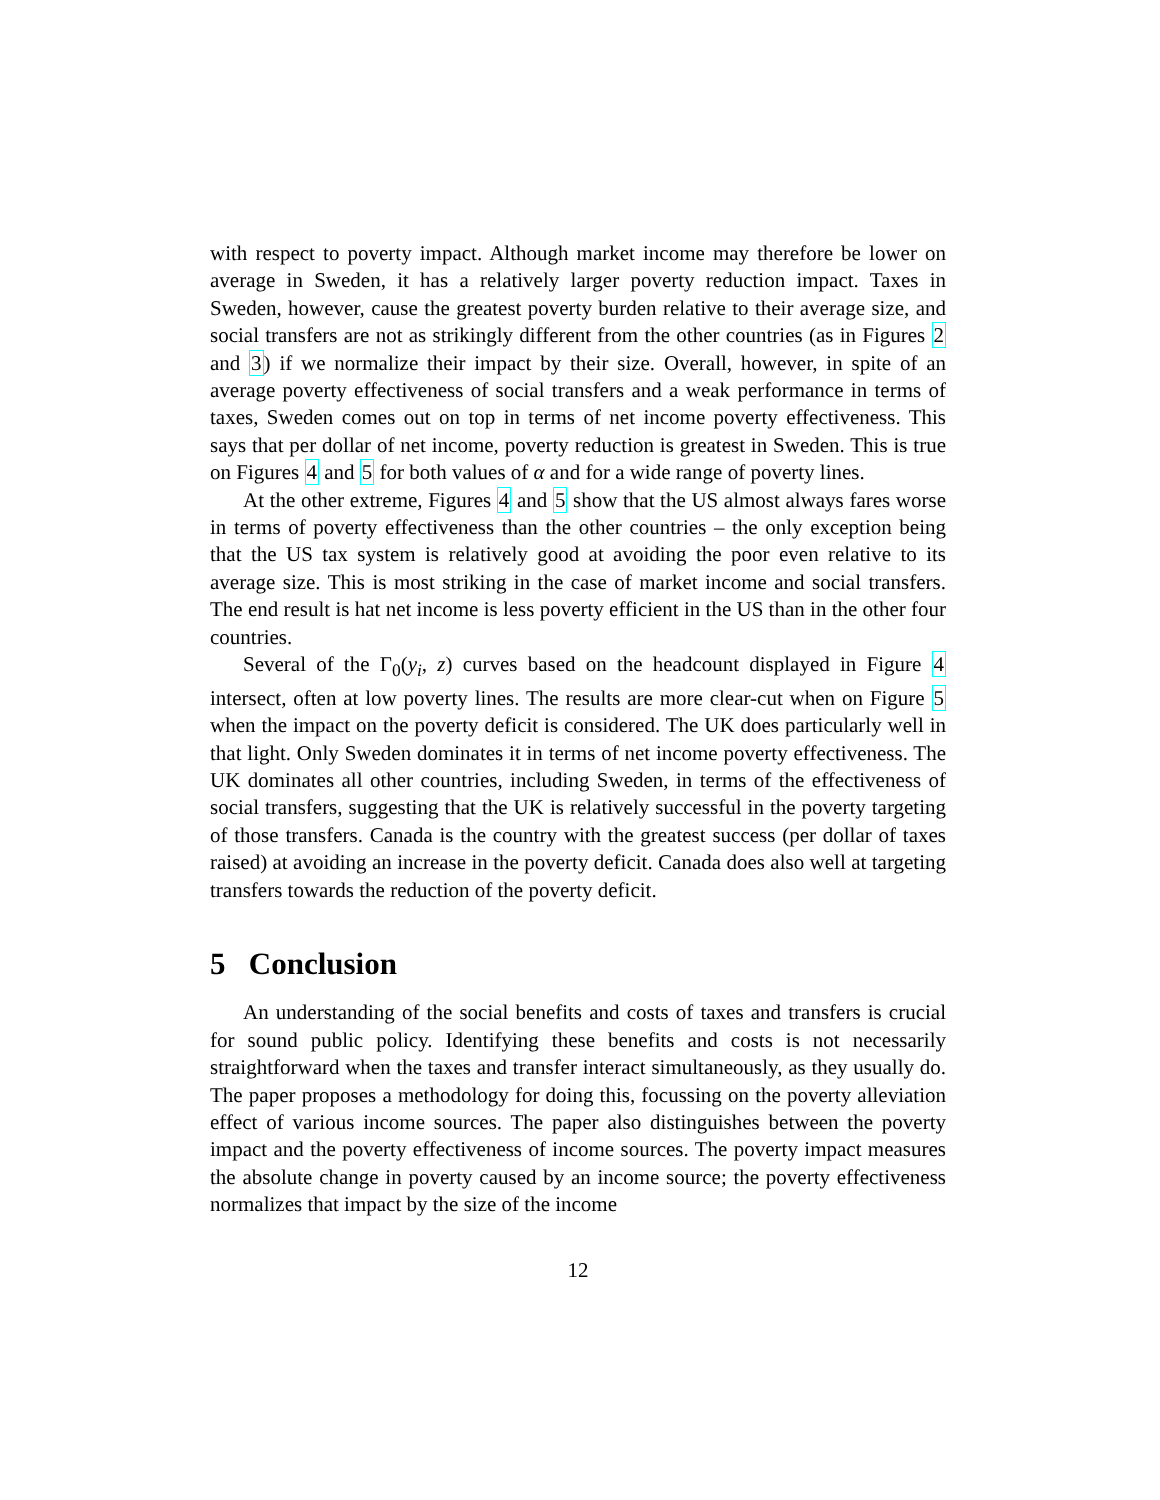with respect to poverty impact. Although market income may therefore be lower on average in Sweden, it has a relatively larger poverty reduction impact. Taxes in Sweden, however, cause the greatest poverty burden relative to their average size, and social transfers are not as strikingly different from the other countries (as in Figures 2 and 3) if we normalize their impact by their size. Overall, however, in spite of an average poverty effectiveness of social transfers and a weak performance in terms of taxes, Sweden comes out on top in terms of net income poverty effectiveness. This says that per dollar of net income, poverty reduction is greatest in Sweden. This is true on Figures 4 and 5 for both values of α and for a wide range of poverty lines.
At the other extreme, Figures 4 and 5 show that the US almost always fares worse in terms of poverty effectiveness than the other countries – the only exception being that the US tax system is relatively good at avoiding the poor even relative to its average size. This is most striking in the case of market income and social transfers. The end result is hat net income is less poverty efficient in the US than in the other four countries.
Several of the Γ<sub>0</sub>(y<sub>i</sub>, z) curves based on the headcount displayed in Figure 4 intersect, often at low poverty lines. The results are more clear-cut when on Figure 5 when the impact on the poverty deficit is considered. The UK does particularly well in that light. Only Sweden dominates it in terms of net income poverty effectiveness. The UK dominates all other countries, including Sweden, in terms of the effectiveness of social transfers, suggesting that the UK is relatively successful in the poverty targeting of those transfers. Canada is the country with the greatest success (per dollar of taxes raised) at avoiding an increase in the poverty deficit. Canada does also well at targeting transfers towards the reduction of the poverty deficit.
5 Conclusion
An understanding of the social benefits and costs of taxes and transfers is crucial for sound public policy. Identifying these benefits and costs is not necessarily straightforward when the taxes and transfer interact simultaneously, as they usually do. The paper proposes a methodology for doing this, focussing on the poverty alleviation effect of various income sources. The paper also distinguishes between the poverty impact and the poverty effectiveness of income sources. The poverty impact measures the absolute change in poverty caused by an income source; the poverty effectiveness normalizes that impact by the size of the income
12